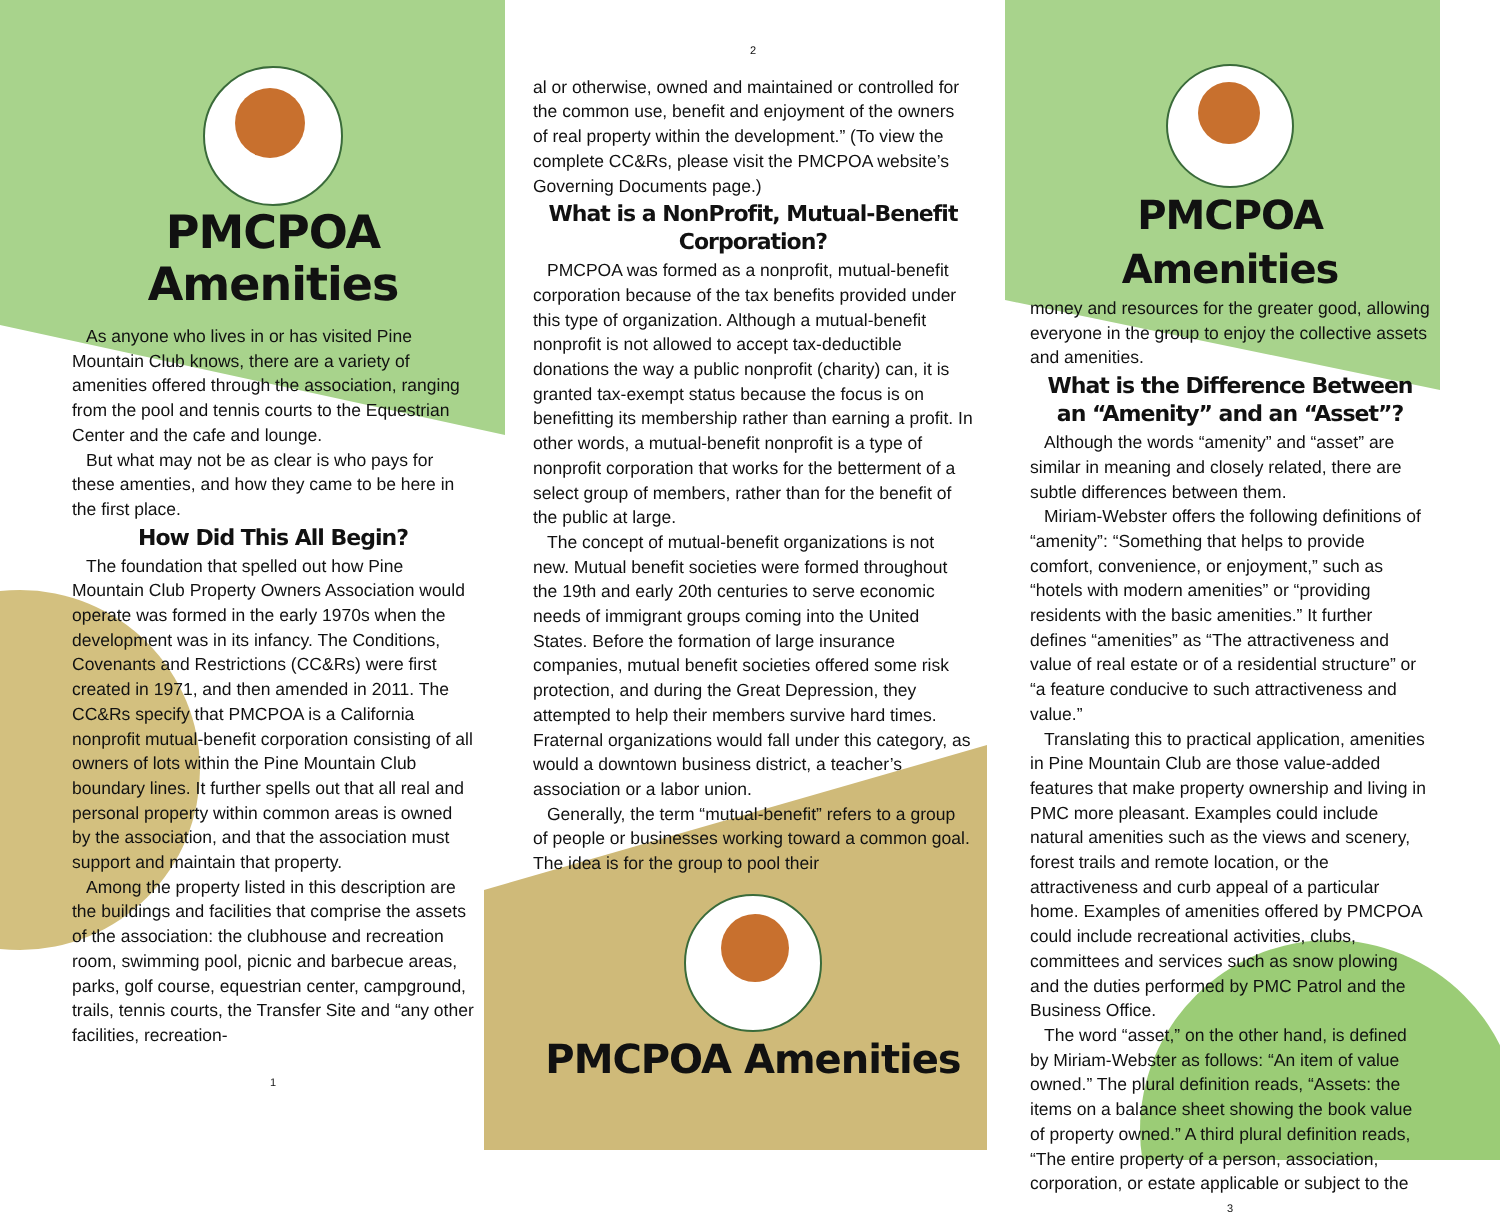PMCPOA
Amenities
As anyone who lives in or has visited Pine Mountain Club knows, there are a variety of amenities offered through the association, ranging from the pool and tennis courts to the Equestrian Center and the cafe and lounge.
But what may not be as clear is who pays for these amenties, and how they came to be here in the first place.
How Did This All Begin?
The foundation that spelled out how Pine Mountain Club Property Owners Association would operate was formed in the early 1970s when the development was in its infancy. The Conditions, Covenants and Restrictions (CC&Rs) were first created in 1971, and then amended in 2011. The CC&Rs specify that PMCPOA is a California nonprofit mutual-benefit corporation consisting of all owners of lots within the Pine Mountain Club boundary lines. It further spells out that all real and personal property within common areas is owned by the association, and that the association must support and maintain that property.
Among the property listed in this description are the buildings and facilities that comprise the assets of the association: the clubhouse and recreation room, swimming pool, picnic and barbecue areas, parks, golf course, equestrian center, campground, trails, tennis courts, the Transfer Site and “any other facilities, recreation-
1
2
al or otherwise, owned and maintained or controlled for the common use, benefit and enjoyment of the owners of real property within the development.” (To view the complete CC&Rs, please visit the PMCPOA website’s Governing Documents page.)
What is a NonProfit, Mutual-Benefit Corporation?
PMCPOA was formed as a nonprofit, mutual-benefit corporation because of the tax benefits provided under this type of organization. Although a mutual-benefit nonprofit is not allowed to accept tax-deductible donations the way a public nonprofit (charity) can, it is granted tax-exempt status because the focus is on benefitting its membership rather than earning a profit. In other words, a mutual-benefit nonprofit is a type of nonprofit corporation that works for the betterment of a select group of members, rather than for the benefit of the public at large.
The concept of mutual-benefit organizations is not new. Mutual benefit societies were formed throughout the 19th and early 20th centuries to serve economic needs of immigrant groups coming into the United States. Before the formation of large insurance companies, mutual benefit societies offered some risk protection, and during the Great Depression, they attempted to help their members survive hard times. Fraternal organizations would fall under this category, as would a downtown business district, a teacher’s association or a labor union.
Generally, the term “mutual-benefit” refers to a group of people or businesses working toward a common goal. The idea is for the group to pool their
PMCPOA Amenities
PMCPOA Amenities
money and resources for the greater good, allowing everyone in the group to enjoy the collective assets and amenities.
What is the Difference Between an “Amenity” and an “Asset”?
Although the words “amenity” and “asset” are similar in meaning and closely related, there are subtle differences between them.
Miriam-Webster offers the following definitions of “amenity”: “Something that helps to provide comfort, convenience, or enjoyment,” such as “hotels with modern amenities” or “providing residents with the basic amenities.” It further defines “amenities” as “The attractiveness and value of real estate or of a residential structure” or “a feature conducive to such attractiveness and value.”
Translating this to practical application, amenities in Pine Mountain Club are those value-added features that make property ownership and living in PMC more pleasant. Examples could include natural amenities such as the views and scenery, forest trails and remote location, or the attractiveness and curb appeal of a particular home. Examples of amenities offered by PMCPOA could include recreational activities, clubs, committees and services such as snow plowing and the duties performed by PMC Patrol and the Business Office.
The word “asset,” on the other hand, is defined by Miriam-Webster as follows: “An item of value owned.” The plural definition reads, “Assets: the items on a balance sheet showing the book value of property owned.” A third plural definition reads, “The entire property of a person, association, corporation, or estate applicable or subject to the
3